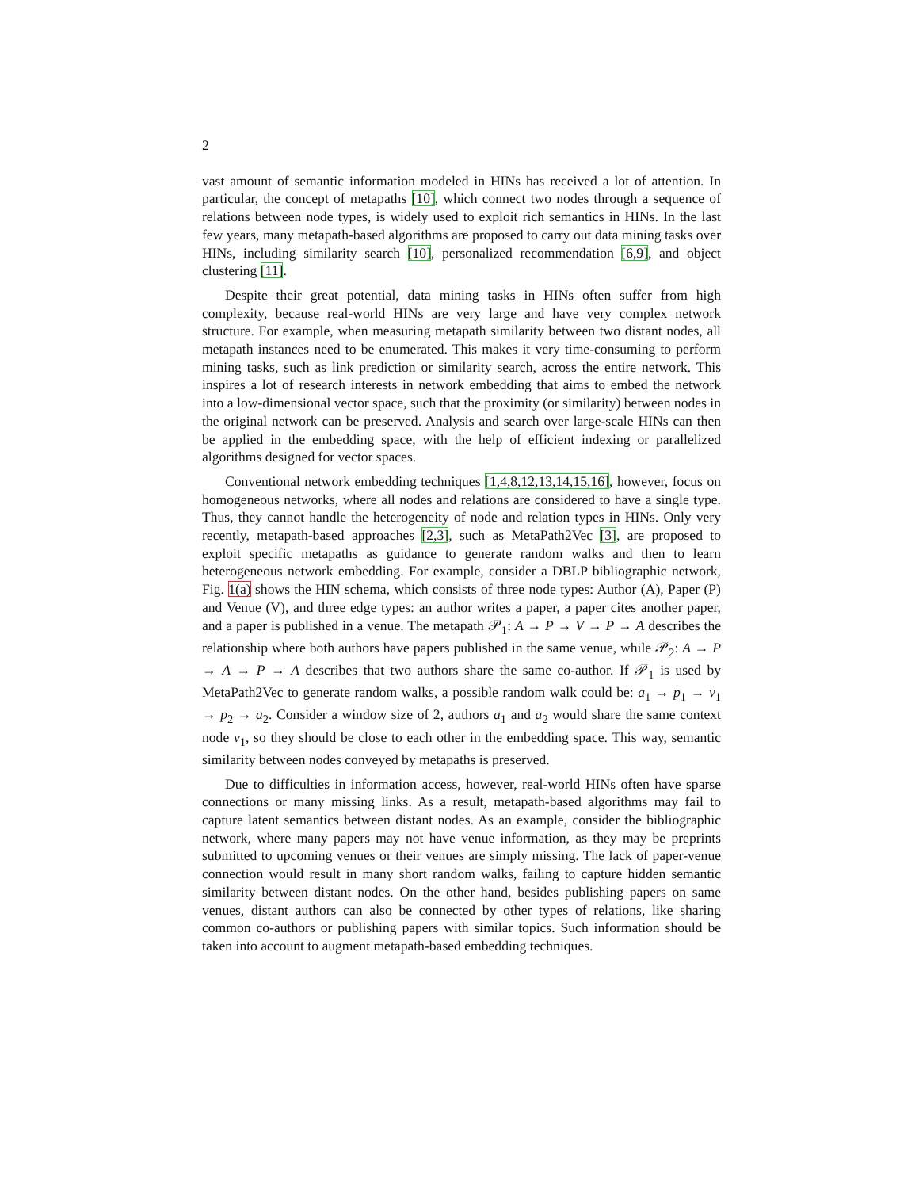2
vast amount of semantic information modeled in HINs has received a lot of attention. In particular, the concept of metapaths [10], which connect two nodes through a sequence of relations between node types, is widely used to exploit rich semantics in HINs. In the last few years, many metapath-based algorithms are proposed to carry out data mining tasks over HINs, including similarity search [10], personalized recommendation [6,9], and object clustering [11].
Despite their great potential, data mining tasks in HINs often suffer from high complexity, because real-world HINs are very large and have very complex network structure. For example, when measuring metapath similarity between two distant nodes, all metapath instances need to be enumerated. This makes it very time-consuming to perform mining tasks, such as link prediction or similarity search, across the entire network. This inspires a lot of research interests in network embedding that aims to embed the network into a low-dimensional vector space, such that the proximity (or similarity) between nodes in the original network can be preserved. Analysis and search over large-scale HINs can then be applied in the embedding space, with the help of efficient indexing or parallelized algorithms designed for vector spaces.
Conventional network embedding techniques [1,4,8,12,13,14,15,16], however, focus on homogeneous networks, where all nodes and relations are considered to have a single type. Thus, they cannot handle the heterogeneity of node and relation types in HINs. Only very recently, metapath-based approaches [2,3], such as MetaPath2Vec [3], are proposed to exploit specific metapaths as guidance to generate random walks and then to learn heterogeneous network embedding. For example, consider a DBLP bibliographic network, Fig. 1(a) shows the HIN schema, which consists of three node types: Author (A), Paper (P) and Venue (V), and three edge types: an author writes a paper, a paper cites another paper, and a paper is published in a venue. The metapath 𝒫<sub>1</sub>: A → P → V → P → A describes the relationship where both authors have papers published in the same venue, while 𝒫<sub>2</sub>: A → P → A → P → A describes that two authors share the same co-author. If 𝒫<sub>1</sub> is used by MetaPath2Vec to generate random walks, a possible random walk could be: a<sub>1</sub> → p<sub>1</sub> → v<sub>1</sub> → p<sub>2</sub> → a<sub>2</sub>. Consider a window size of 2, authors a<sub>1</sub> and a<sub>2</sub> would share the same context node v<sub>1</sub>, so they should be close to each other in the embedding space. This way, semantic similarity between nodes conveyed by metapaths is preserved.
Due to difficulties in information access, however, real-world HINs often have sparse connections or many missing links. As a result, metapath-based algorithms may fail to capture latent semantics between distant nodes. As an example, consider the bibliographic network, where many papers may not have venue information, as they may be preprints submitted to upcoming venues or their venues are simply missing. The lack of paper-venue connection would result in many short random walks, failing to capture hidden semantic similarity between distant nodes. On the other hand, besides publishing papers on same venues, distant authors can also be connected by other types of relations, like sharing common co-authors or publishing papers with similar topics. Such information should be taken into account to augment metapath-based embedding techniques.